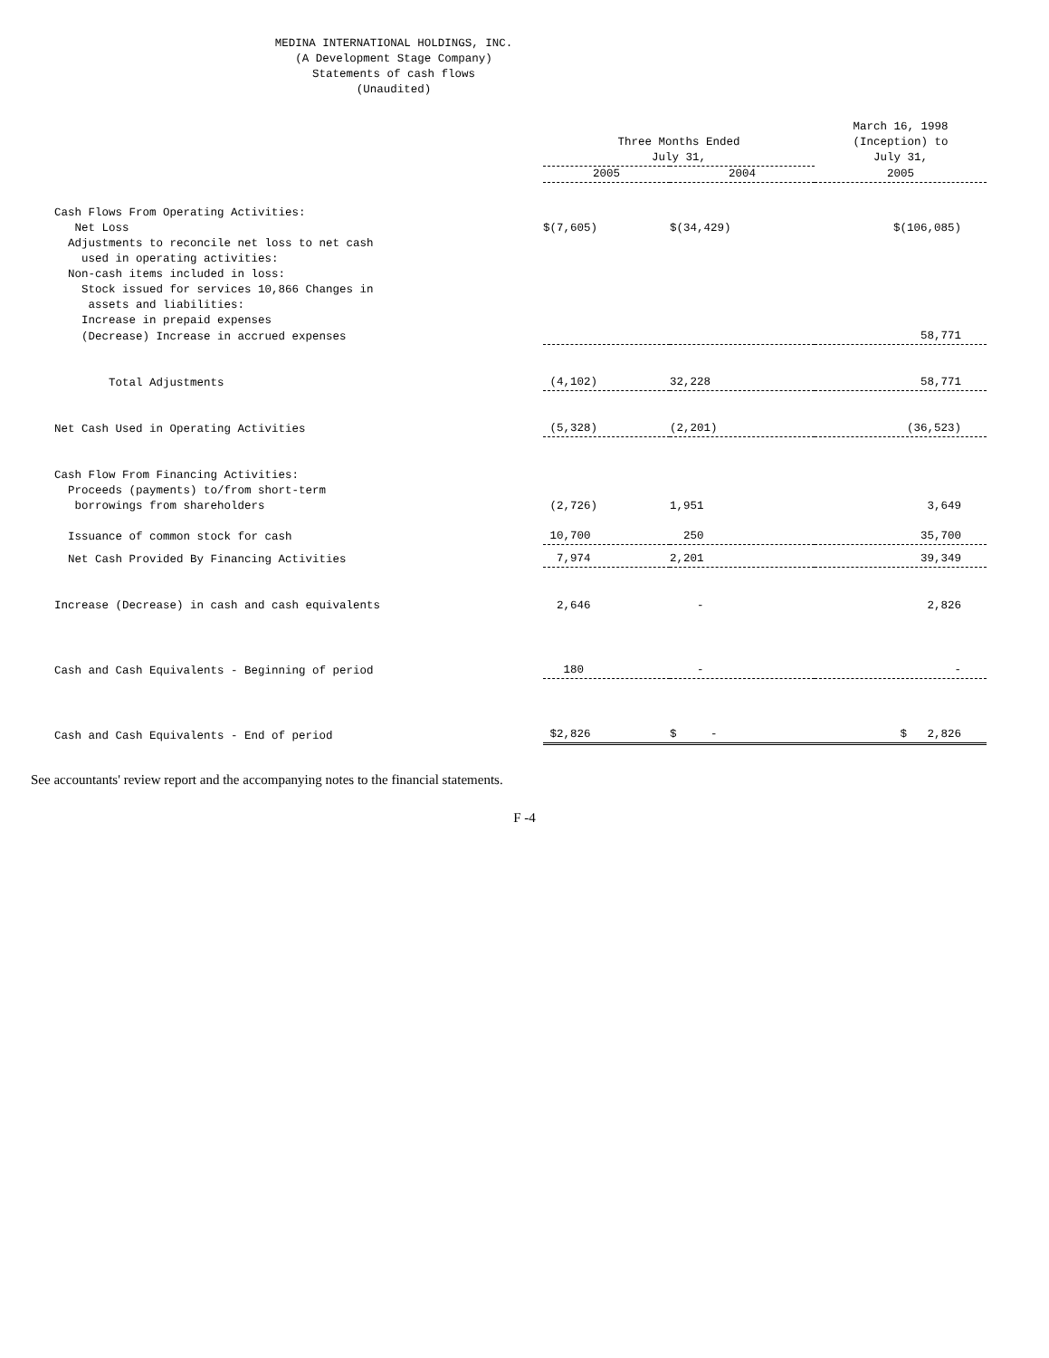MEDINA INTERNATIONAL HOLDINGS, INC.
(A Development Stage Company)
Statements of cash flows
(Unaudited)
| | Three Months Ended July 31, | | March 16, 1998 (Inception) to July 31, |
| --- | --- | --- | --- |
| | 2005 | 2004 | 2005 |
| Cash Flows From Operating Activities: | | | |
| Net Loss | $(7,605) | $(34,429) | $(106,085) |
| Adjustments to reconcile net loss to net cash used in operating activities: | | | |
| Non-cash items included in loss: | | | |
| Stock issued for services 10,866 Changes in assets and liabilities: | | | |
| Increase in prepaid expenses | | | |
| (Decrease) Increase in accrued expenses | | | 58,771 |
| Total Adjustments | (4,102) | 32,228 | 58,771 |
| Net Cash Used in Operating Activities | (5,328) | (2,201) | (36,523) |
| Cash Flow From Financing Activities: | | | |
| Proceeds (payments) to/from short-term borrowings from shareholders | (2,726) | 1,951 | 3,649 |
| Issuance of common stock for cash | 10,700 | 250 | 35,700 |
| Net Cash Provided By Financing Activities | 7,974 | 2,201 | 39,349 |
| Increase (Decrease) in cash and cash equivalents | 2,646 | - | 2,826 |
| Cash and Cash Equivalents - Beginning of period | 180 | - | - |
| Cash and Cash Equivalents - End of period | $2,826 | $ - | $ 2,826 |
See accountants' review report and the accompanying notes to the financial statements.
F -4